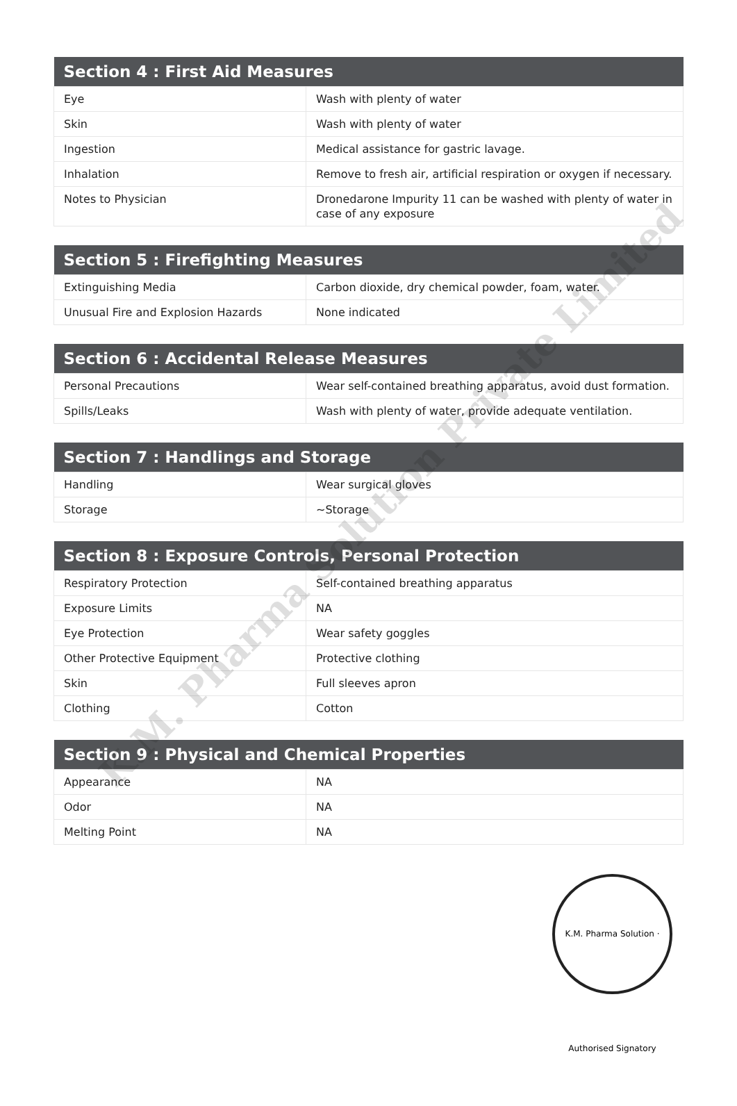| Section 4 : First Aid Measures | |
| --- | --- |
| Eye | Wash with plenty of water |
| Skin | Wash with plenty of water |
| Ingestion | Medical assistance for gastric lavage. |
| Inhalation | Remove to fresh air, artificial respiration or oxygen if necessary. |
| Notes to Physician | Dronedarone Impurity 11 can be washed with plenty of water in case of any exposure |
| Section 5 : Firefighting Measures | |
| --- | --- |
| Extinguishing Media | Carbon dioxide, dry chemical powder, foam, water. |
| Unusual Fire and Explosion Hazards | None indicated |
| Section 6 : Accidental Release Measures | |
| --- | --- |
| Personal Precautions | Wear self-contained breathing apparatus, avoid dust formation. |
| Spills/Leaks | Wash with plenty of water, provide adequate ventilation. |
| Section 7 : Handlings and Storage | |
| --- | --- |
| Handling | Wear surgical gloves |
| Storage | ~Storage |
| Section 8 : Exposure Controls, Personal Protection | |
| --- | --- |
| Respiratory Protection | Self-contained breathing apparatus |
| Exposure Limits | NA |
| Eye Protection | Wear safety goggles |
| Other Protective Equipment | Protective clothing |
| Skin | Full sleeves apron |
| Clothing | Cotton |
| Section 9 : Physical and Chemical Properties | |
| --- | --- |
| Appearance | NA |
| Odor | NA |
| Melting Point | NA |
K.M. Pharma Solution Private Limited
K.M. Pharma Solution · Authorised Signatory